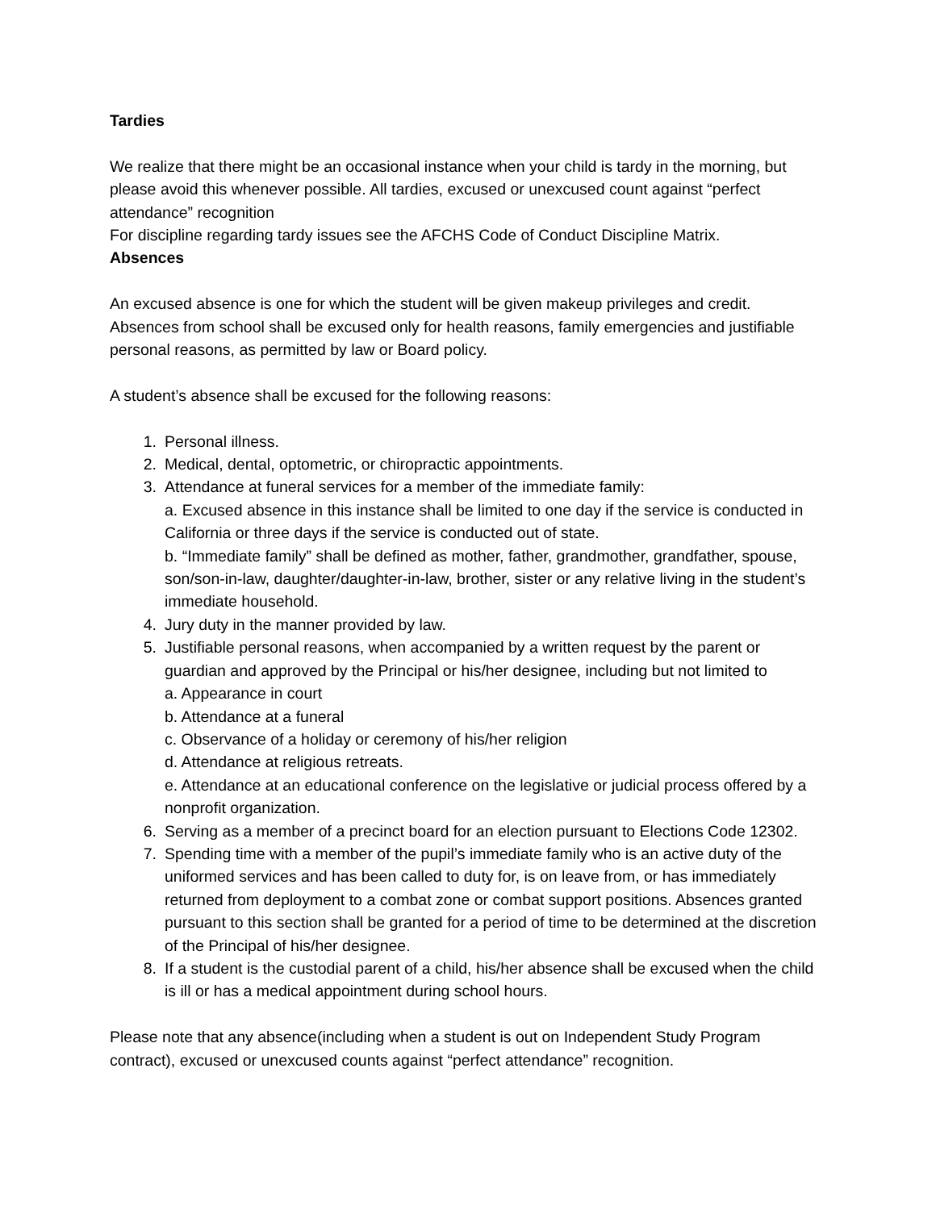Tardies
We realize that there might be an occasional instance when your child is tardy in the morning, but please avoid this whenever possible. All tardies, excused or unexcused count against “perfect attendance” recognition
For discipline regarding tardy issues see the AFCHS Code of Conduct Discipline Matrix.
Absences
An excused absence is one for which the student will be given makeup privileges and credit. Absences from school shall be excused only for health reasons, family emergencies and justifiable personal reasons, as permitted by law or Board policy.
A student’s absence shall be excused for the following reasons:
1. Personal illness.
2. Medical, dental, optometric, or chiropractic appointments.
3. Attendance at funeral services for a member of the immediate family:
a. Excused absence in this instance shall be limited to one day if the service is conducted in California or three days if the service is conducted out of state.
b. “Immediate family” shall be defined as mother, father, grandmother, grandfather, spouse, son/son-in-law, daughter/daughter-in-law, brother, sister or any relative living in the student’s immediate household.
4. Jury duty in the manner provided by law.
5. Justifiable personal reasons, when accompanied by a written request by the parent or guardian and approved by the Principal or his/her designee, including but not limited to
a. Appearance in court
b. Attendance at a funeral
c. Observance of a holiday or ceremony of his/her religion
d. Attendance at religious retreats.
e. Attendance at an educational conference on the legislative or judicial process offered by a nonprofit organization.
6. Serving as a member of a precinct board for an election pursuant to Elections Code 12302.
7. Spending time with a member of the pupil’s immediate family who is an active duty of the uniformed services and has been called to duty for, is on leave from, or has immediately returned from deployment to a combat zone or combat support positions. Absences granted pursuant to this section shall be granted for a period of time to be determined at the discretion of the Principal of his/her designee.
8. If a student is the custodial parent of a child, his/her absence shall be excused when the child is ill or has a medical appointment during school hours.
Please note that any absence(including when a student is out on Independent Study Program contract), excused or unexcused counts against “perfect attendance” recognition.